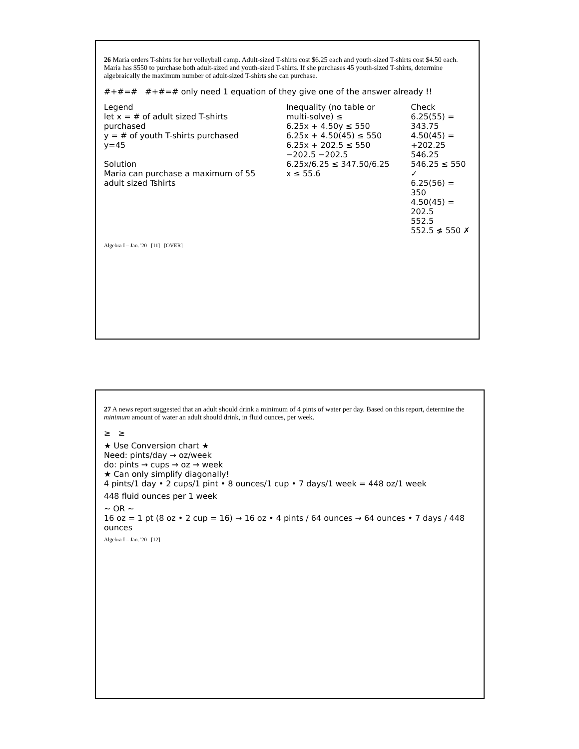26 Maria orders T-shirts for her volleyball camp. Adult-sized T-shirts cost $6.25 each and youth-sized T-shirts cost $4.50 each. Maria has $550 to purchase both adult-sized and youth-sized T-shirts. If she purchases 45 youth-sized T-shirts, determine algebraically the maximum number of adult-sized T-shirts she can purchase.
#+#=# #+#=# only need 1 equation of they give one of the answer already !!
Legend
let x = # of adult sized T-shirts purchased
y = # of youth T-shirts purchased
y=45
Solution
Maria can purchase a maximum of 55 adult sized Tshirts
Inequality (no table or multi-solve) ≤
6.25x + 4.50y ≤ 550
6.25x + 4.50(45) ≤ 550
6.25x + 202.5 ≤ 550
−202.5 −202.5
6.25x/6.25 ≤ 347.50/6.25
x ≤ 55.6
Check
6.25(55) = 343.75
4.50(45) = +202.25
546.25
546.25 ≤ 550 ✓
6.25(56) = 350
4.50(45) = 202.5
552.5
552.5 ≰ 550 ✗
Algebra I – Jan. '20 [11] [OVER]
27 A news report suggested that an adult should drink a minimum of 4 pints of water per day. Based on this report, determine the minimum amount of water an adult should drink, in fluid ounces, per week.
≥ ≥
★ Use Conversion chart ★
Need: pints/day → oz/week
do: pints → cups → oz → week
★ Can only simplify diagonally!
4 pints/1 day • 2 cups/1 pint • 8 ounces/1 cup • 7 days/1 week = 448 oz/1 week
448 fluid ounces per 1 week
~ OR ~
16 oz = 1 pt (8 oz • 2 cup = 16) → 16 oz • 4 pints / 64 ounces → 64 ounces • 7 days / 448 ounces
Algebra I – Jan. '20 [12]